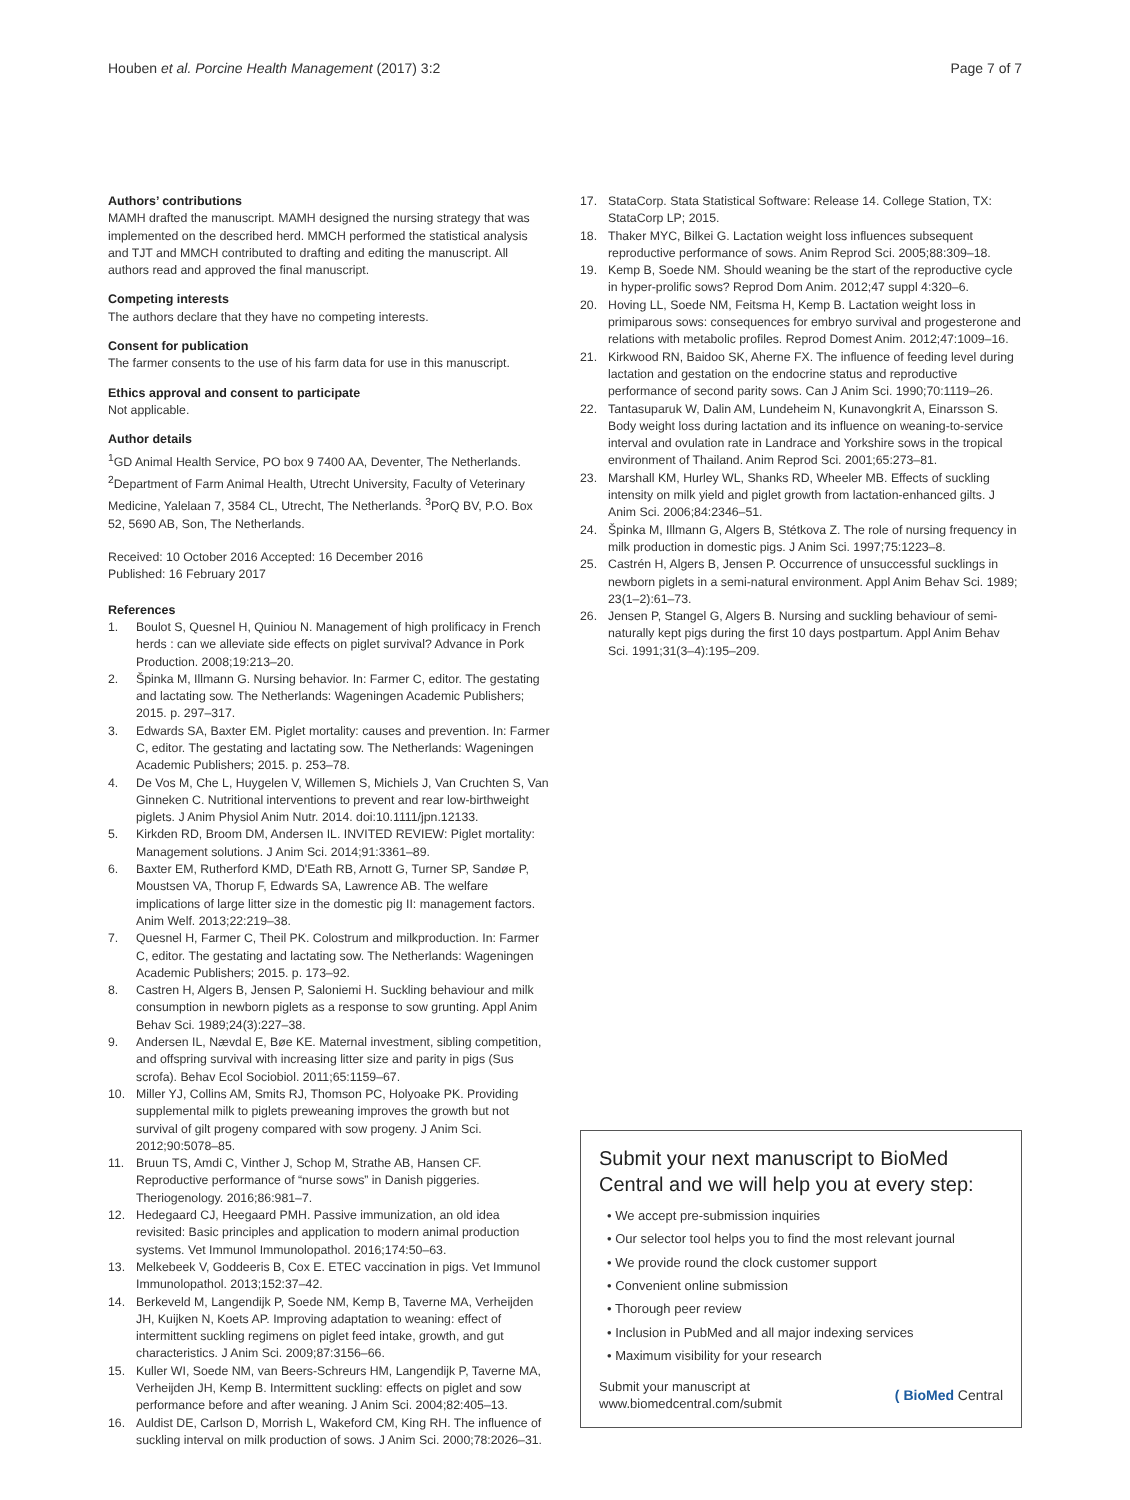Houben et al. Porcine Health Management (2017) 3:2
Page 7 of 7
Authors’ contributions
MAMH drafted the manuscript. MAMH designed the nursing strategy that was implemented on the described herd. MMCH performed the statistical analysis and TJT and MMCH contributed to drafting and editing the manuscript. All authors read and approved the final manuscript.
Competing interests
The authors declare that they have no competing interests.
Consent for publication
The farmer consents to the use of his farm data for use in this manuscript.
Ethics approval and consent to participate
Not applicable.
Author details
<sup>1</sup> GD Animal Health Service, PO box 9 7400 AA, Deventer, The Netherlands. <sup>2</sup>Department of Farm Animal Health, Utrecht University, Faculty of Veterinary Medicine, Yalelaan 7, 3584 CL, Utrecht, The Netherlands. <sup>3</sup>PorQ BV, P.O. Box 52, 5690 AB, Son, The Netherlands.
Received: 10 October 2016 Accepted: 16 December 2016
Published: 16 February 2017
References
1. Boulot S, Quesnel H, Quiniou N. Management of high prolificacy in French herds : can we alleviate side effects on piglet survival? Advance in Pork Production. 2008;19:213–20.
2. Špinka M, Illmann G. Nursing behavior. In: Farmer C, editor. The gestating and lactating sow. The Netherlands: Wageningen Academic Publishers; 2015. p. 297–317.
3. Edwards SA, Baxter EM. Piglet mortality: causes and prevention. In: Farmer C, editor. The gestating and lactating sow. The Netherlands: Wageningen Academic Publishers; 2015. p. 253–78.
4. De Vos M, Che L, Huygelen V, Willemen S, Michiels J, Van Cruchten S, Van Ginneken C. Nutritional interventions to prevent and rear low-birthweight piglets. J Anim Physiol Anim Nutr. 2014. doi:10.1111/jpn.12133.
5. Kirkden RD, Broom DM, Andersen IL. INVITED REVIEW: Piglet mortality: Management solutions. J Anim Sci. 2014;91:3361–89.
6. Baxter EM, Rutherford KMD, D'Eath RB, Arnott G, Turner SP, Sandøe P, Moustsen VA, Thorup F, Edwards SA, Lawrence AB. The welfare implications of large litter size in the domestic pig II: management factors. Anim Welf. 2013;22:219–38.
7. Quesnel H, Farmer C, Theil PK. Colostrum and milkproduction. In: Farmer C, editor. The gestating and lactating sow. The Netherlands: Wageningen Academic Publishers; 2015. p. 173–92.
8. Castren H, Algers B, Jensen P, Saloniemi H. Suckling behaviour and milk consumption in newborn piglets as a response to sow grunting. Appl Anim Behav Sci. 1989;24(3):227–38.
9. Andersen IL, Nævdal E, Bøe KE. Maternal investment, sibling competition, and offspring survival with increasing litter size and parity in pigs (Sus scrofa). Behav Ecol Sociobiol. 2011;65:1159–67.
10. Miller YJ, Collins AM, Smits RJ, Thomson PC, Holyoake PK. Providing supplemental milk to piglets preweaning improves the growth but not survival of gilt progeny compared with sow progeny. J Anim Sci. 2012;90:5078–85.
11. Bruun TS, Amdi C, Vinther J, Schop M, Strathe AB, Hansen CF. Reproductive performance of “nurse sows” in Danish piggeries. Theriogenology. 2016;86:981–7.
12. Hedegaard CJ, Heegaard PMH. Passive immunization, an old idea revisited: Basic principles and application to modern animal production systems. Vet Immunol Immunolopathol. 2016;174:50–63.
13. Melkebeek V, Goddeeris B, Cox E. ETEC vaccination in pigs. Vet Immunol Immunolopathol. 2013;152:37–42.
14. Berkeveld M, Langendijk P, Soede NM, Kemp B, Taverne MA, Verheijden JH, Kuijken N, Koets AP. Improving adaptation to weaning: effect of intermittent suckling regimens on piglet feed intake, growth, and gut characteristics. J Anim Sci. 2009;87:3156–66.
15. Kuller WI, Soede NM, van Beers-Schreurs HM, Langendijk P, Taverne MA, Verheijden JH, Kemp B. Intermittent suckling: effects on piglet and sow performance before and after weaning. J Anim Sci. 2004;82:405–13.
16. Auldist DE, Carlson D, Morrish L, Wakeford CM, King RH. The influence of suckling interval on milk production of sows. J Anim Sci. 2000;78:2026–31.
17. StataCorp. Stata Statistical Software: Release 14. College Station, TX: StataCorp LP; 2015.
18. Thaker MYC, Bilkei G. Lactation weight loss influences subsequent reproductive performance of sows. Anim Reprod Sci. 2005;88:309–18.
19. Kemp B, Soede NM. Should weaning be the start of the reproductive cycle in hyper-prolific sows? Reprod Dom Anim. 2012;47 suppl 4:320–6.
20. Hoving LL, Soede NM, Feitsma H, Kemp B. Lactation weight loss in primiparous sows: consequences for embryo survival and progesterone and relations with metabolic profiles. Reprod Domest Anim. 2012;47:1009–16.
21. Kirkwood RN, Baidoo SK, Aherne FX. The influence of feeding level during lactation and gestation on the endocrine status and reproductive performance of second parity sows. Can J Anim Sci. 1990;70:1119–26.
22. Tantasuparuk W, Dalin AM, Lundeheim N, Kunavongkrit A, Einarsson S. Body weight loss during lactation and its influence on weaning-to-service interval and ovulation rate in Landrace and Yorkshire sows in the tropical environment of Thailand. Anim Reprod Sci. 2001;65:273–81.
23. Marshall KM, Hurley WL, Shanks RD, Wheeler MB. Effects of suckling intensity on milk yield and piglet growth from lactation-enhanced gilts. J Anim Sci. 2006;84:2346–51.
24. Špinka M, Illmann G, Algers B, Stétkova Z. The role of nursing frequency in milk production in domestic pigs. J Anim Sci. 1997;75:1223–8.
25. Castrén H, Algers B, Jensen P. Occurrence of unsuccessful sucklings in newborn piglets in a semi-natural environment. Appl Anim Behav Sci. 1989; 23(1–2):61–73.
26. Jensen P, Stangel G, Algers B. Nursing and suckling behaviour of semi-naturally kept pigs during the first 10 days postpartum. Appl Anim Behav Sci. 1991;31(3–4):195–209.
Submit your next manuscript to BioMed Central and we will help you at every step:
• We accept pre-submission inquiries
• Our selector tool helps you to find the most relevant journal
• We provide round the clock customer support
• Convenient online submission
• Thorough peer review
• Inclusion in PubMed and all major indexing services
• Maximum visibility for your research
Submit your manuscript at
www.biomedcentral.com/submit
( BioMed Central